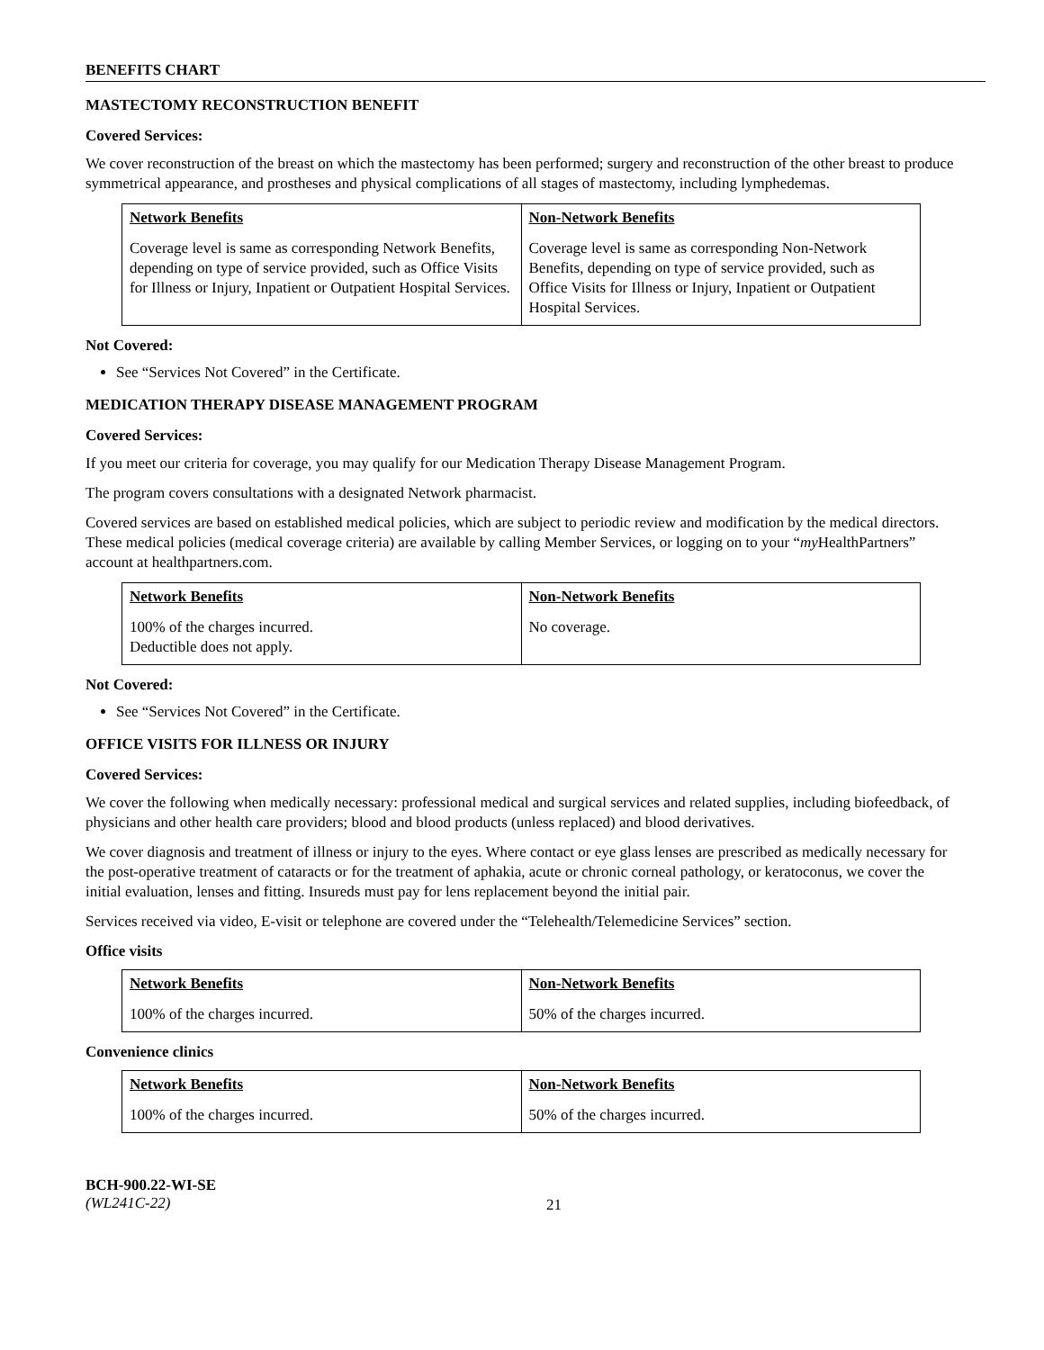BENEFITS CHART
MASTECTOMY RECONSTRUCTION BENEFIT
Covered Services:
We cover reconstruction of the breast on which the mastectomy has been performed; surgery and reconstruction of the other breast to produce symmetrical appearance, and prostheses and physical complications of all stages of mastectomy, including lymphedemas.
| Network Benefits | Non-Network Benefits |
| --- | --- |
| Coverage level is same as corresponding Network Benefits, depending on type of service provided, such as Office Visits for Illness or Injury, Inpatient or Outpatient Hospital Services. | Coverage level is same as corresponding Non-Network Benefits, depending on type of service provided, such as Office Visits for Illness or Injury, Inpatient or Outpatient Hospital Services. |
Not Covered:
See “Services Not Covered” in the Certificate.
MEDICATION THERAPY DISEASE MANAGEMENT PROGRAM
Covered Services:
If you meet our criteria for coverage, you may qualify for our Medication Therapy Disease Management Program.
The program covers consultations with a designated Network pharmacist.
Covered services are based on established medical policies, which are subject to periodic review and modification by the medical directors. These medical policies (medical coverage criteria) are available by calling Member Services, or logging on to your “my HealthPartners” account at healthpartners.com.
| Network Benefits | Non-Network Benefits |
| --- | --- |
| 100% of the charges incurred. Deductible does not apply. | No coverage. |
Not Covered:
See “Services Not Covered” in the Certificate.
OFFICE VISITS FOR ILLNESS OR INJURY
Covered Services:
We cover the following when medically necessary: professional medical and surgical services and related supplies, including biofeedback, of physicians and other health care providers; blood and blood products (unless replaced) and blood derivatives.
We cover diagnosis and treatment of illness or injury to the eyes. Where contact or eye glass lenses are prescribed as medically necessary for the post-operative treatment of cataracts or for the treatment of aphakia, acute or chronic corneal pathology, or keratoconus, we cover the initial evaluation, lenses and fitting. Insureds must pay for lens replacement beyond the initial pair.
Services received via video, E-visit or telephone are covered under the “Telehealth/Telemedicine Services” section.
Office visits
| Network Benefits | Non-Network Benefits |
| --- | --- |
| 100% of the charges incurred. | 50% of the charges incurred. |
Convenience clinics
| Network Benefits | Non-Network Benefits |
| --- | --- |
| 100% of the charges incurred. | 50% of the charges incurred. |
BCH-900.22-WI-SE
(WL241C-22)
21